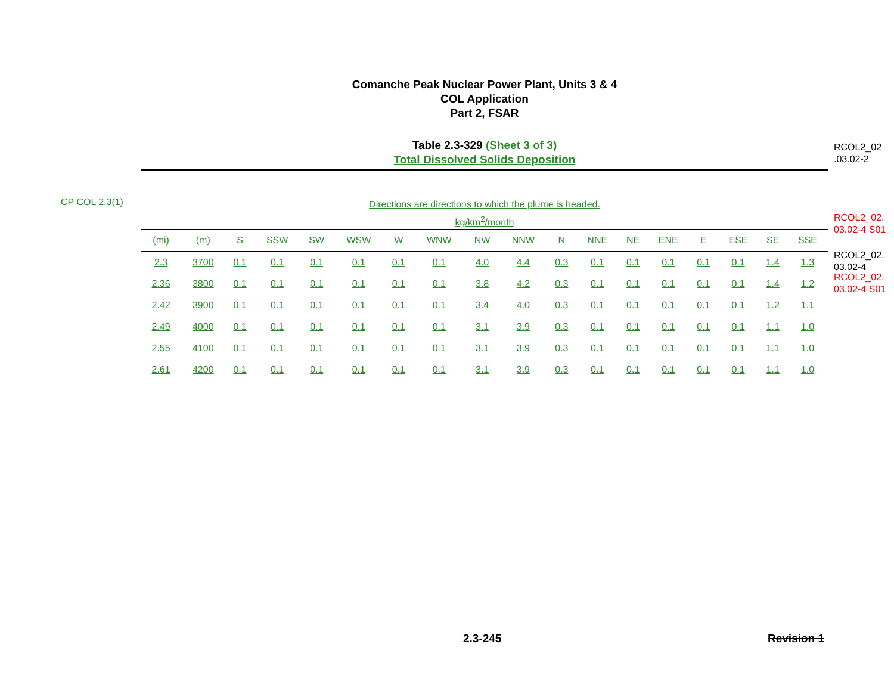Comanche Peak Nuclear Power Plant, Units 3 & 4
COL Application
Part 2, FSAR
Table 2.3-329 (Sheet 3 of 3)
Total Dissolved Solids Deposition
CP COL 2.3(1)
Directions are directions to which the plume is headed.
kg/km<sup>2</sup>/month
| (mi) | (m) | S | SSW | SW | WSW | W | WNW | NW | NNW | N | NNE | NE | ENE | E | ESE | SE | SSE |
| --- | --- | --- | --- | --- | --- | --- | --- | --- | --- | --- | --- | --- | --- | --- | --- | --- | --- |
| 2.3 | 3700 | 0.1 | 0.1 | 0.1 | 0.1 | 0.1 | 0.1 | 4.0 | 4.4 | 0.3 | 0.1 | 0.1 | 0.1 | 0.1 | 0.1 | 1.4 | 1.3 |
| 2.36 | 3800 | 0.1 | 0.1 | 0.1 | 0.1 | 0.1 | 0.1 | 3.8 | 4.2 | 0.3 | 0.1 | 0.1 | 0.1 | 0.1 | 0.1 | 1.4 | 1.2 |
| 2.42 | 3900 | 0.1 | 0.1 | 0.1 | 0.1 | 0.1 | 0.1 | 3.4 | 4.0 | 0.3 | 0.1 | 0.1 | 0.1 | 0.1 | 0.1 | 1.2 | 1.1 |
| 2.49 | 4000 | 0.1 | 0.1 | 0.1 | 0.1 | 0.1 | 0.1 | 3.1 | 3.9 | 0.3 | 0.1 | 0.1 | 0.1 | 0.1 | 0.1 | 1.1 | 1.0 |
| 2.55 | 4100 | 0.1 | 0.1 | 0.1 | 0.1 | 0.1 | 0.1 | 3.1 | 3.9 | 0.3 | 0.1 | 0.1 | 0.1 | 0.1 | 0.1 | 1.1 | 1.0 |
| 2.61 | 4200 | 0.1 | 0.1 | 0.1 | 0.1 | 0.1 | 0.1 | 3.1 | 3.9 | 0.3 | 0.1 | 0.1 | 0.1 | 0.1 | 0.1 | 1.1 | 1.0 |
RCOL2_02
.03.02-2
RCOL2_02.
03.02-4 S01
RCOL2_02.
03.02-4
RCOL2_02.
03.02-4 S01
2.3-245 Revision 1